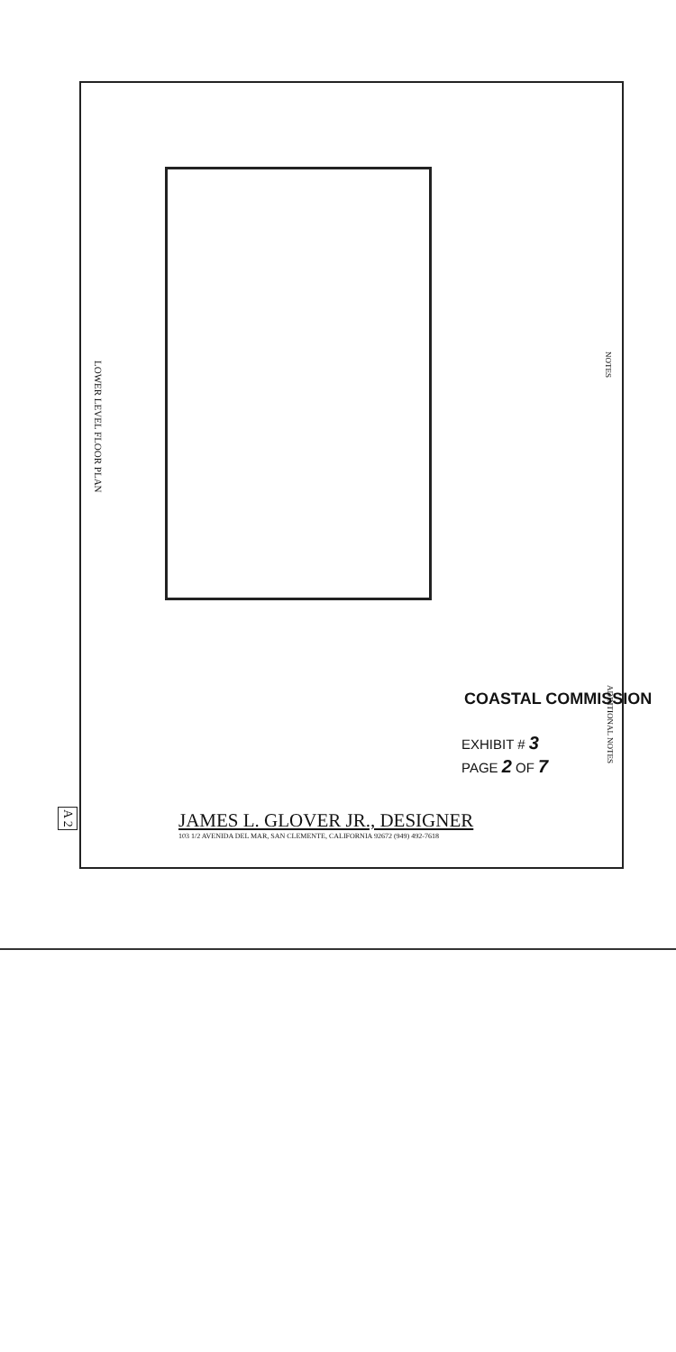LOWER LEVEL FLOOR PLAN
NOTES
COASTAL COMMISSION
ADDITIONAL NOTES
EXHIBIT # 3
PAGE 2 OF 7
A 2
JAMES L. GLOVER JR., DESIGNER
103 1/2 AVENIDA DEL MAR, SAN CLEMENTE, CALIFORNIA 92672 (949) 492-7618